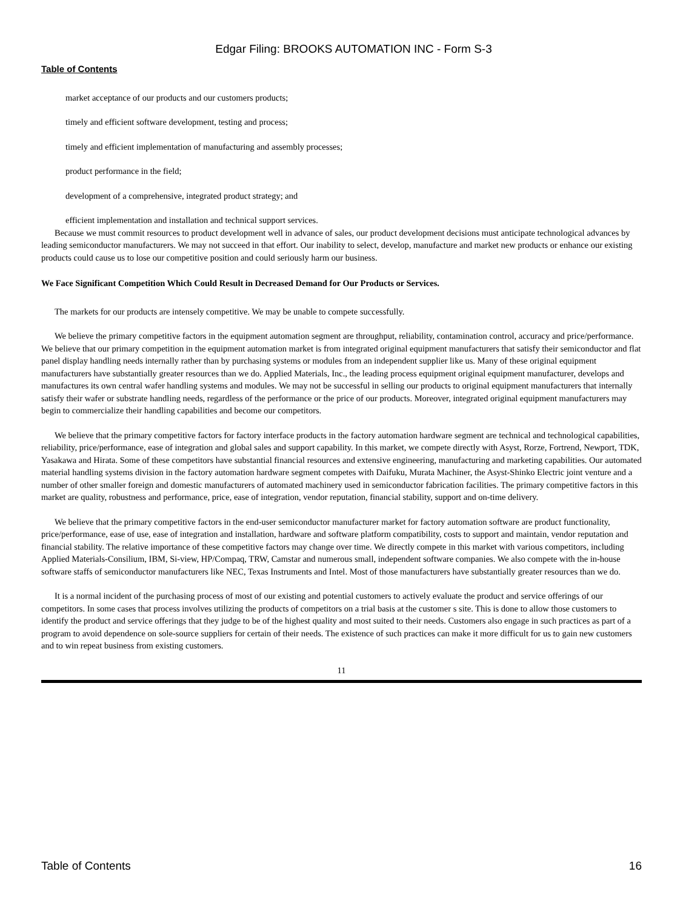Edgar Filing: BROOKS AUTOMATION INC - Form S-3
Table of Contents
market acceptance of our products and our customers products;
timely and efficient software development, testing and process;
timely and efficient implementation of manufacturing and assembly processes;
product performance in the field;
development of a comprehensive, integrated product strategy; and
efficient implementation and installation and technical support services.
Because we must commit resources to product development well in advance of sales, our product development decisions must anticipate technological advances by leading semiconductor manufacturers. We may not succeed in that effort. Our inability to select, develop, manufacture and market new products or enhance our existing products could cause us to lose our competitive position and could seriously harm our business.
We Face Significant Competition Which Could Result in Decreased Demand for Our Products or Services.
The markets for our products are intensely competitive. We may be unable to compete successfully.
We believe the primary competitive factors in the equipment automation segment are throughput, reliability, contamination control, accuracy and price/performance. We believe that our primary competition in the equipment automation market is from integrated original equipment manufacturers that satisfy their semiconductor and flat panel display handling needs internally rather than by purchasing systems or modules from an independent supplier like us. Many of these original equipment manufacturers have substantially greater resources than we do. Applied Materials, Inc., the leading process equipment original equipment manufacturer, develops and manufactures its own central wafer handling systems and modules. We may not be successful in selling our products to original equipment manufacturers that internally satisfy their wafer or substrate handling needs, regardless of the performance or the price of our products. Moreover, integrated original equipment manufacturers may begin to commercialize their handling capabilities and become our competitors.
We believe that the primary competitive factors for factory interface products in the factory automation hardware segment are technical and technological capabilities, reliability, price/performance, ease of integration and global sales and support capability. In this market, we compete directly with Asyst, Rorze, Fortrend, Newport, TDK, Yasakawa and Hirata. Some of these competitors have substantial financial resources and extensive engineering, manufacturing and marketing capabilities. Our automated material handling systems division in the factory automation hardware segment competes with Daifuku, Murata Machiner, the Asyst-Shinko Electric joint venture and a number of other smaller foreign and domestic manufacturers of automated machinery used in semiconductor fabrication facilities. The primary competitive factors in this market are quality, robustness and performance, price, ease of integration, vendor reputation, financial stability, support and on-time delivery.
We believe that the primary competitive factors in the end-user semiconductor manufacturer market for factory automation software are product functionality, price/performance, ease of use, ease of integration and installation, hardware and software platform compatibility, costs to support and maintain, vendor reputation and financial stability. The relative importance of these competitive factors may change over time. We directly compete in this market with various competitors, including Applied Materials-Consilium, IBM, Si-view, HP/Compaq, TRW, Camstar and numerous small, independent software companies. We also compete with the in-house software staffs of semiconductor manufacturers like NEC, Texas Instruments and Intel. Most of those manufacturers have substantially greater resources than we do.
It is a normal incident of the purchasing process of most of our existing and potential customers to actively evaluate the product and service offerings of our competitors. In some cases that process involves utilizing the products of competitors on a trial basis at the customer s site. This is done to allow those customers to identify the product and service offerings that they judge to be of the highest quality and most suited to their needs. Customers also engage in such practices as part of a program to avoid dependence on sole-source suppliers for certain of their needs. The existence of such practices can make it more difficult for us to gain new customers and to win repeat business from existing customers.
11
Table of Contents 16